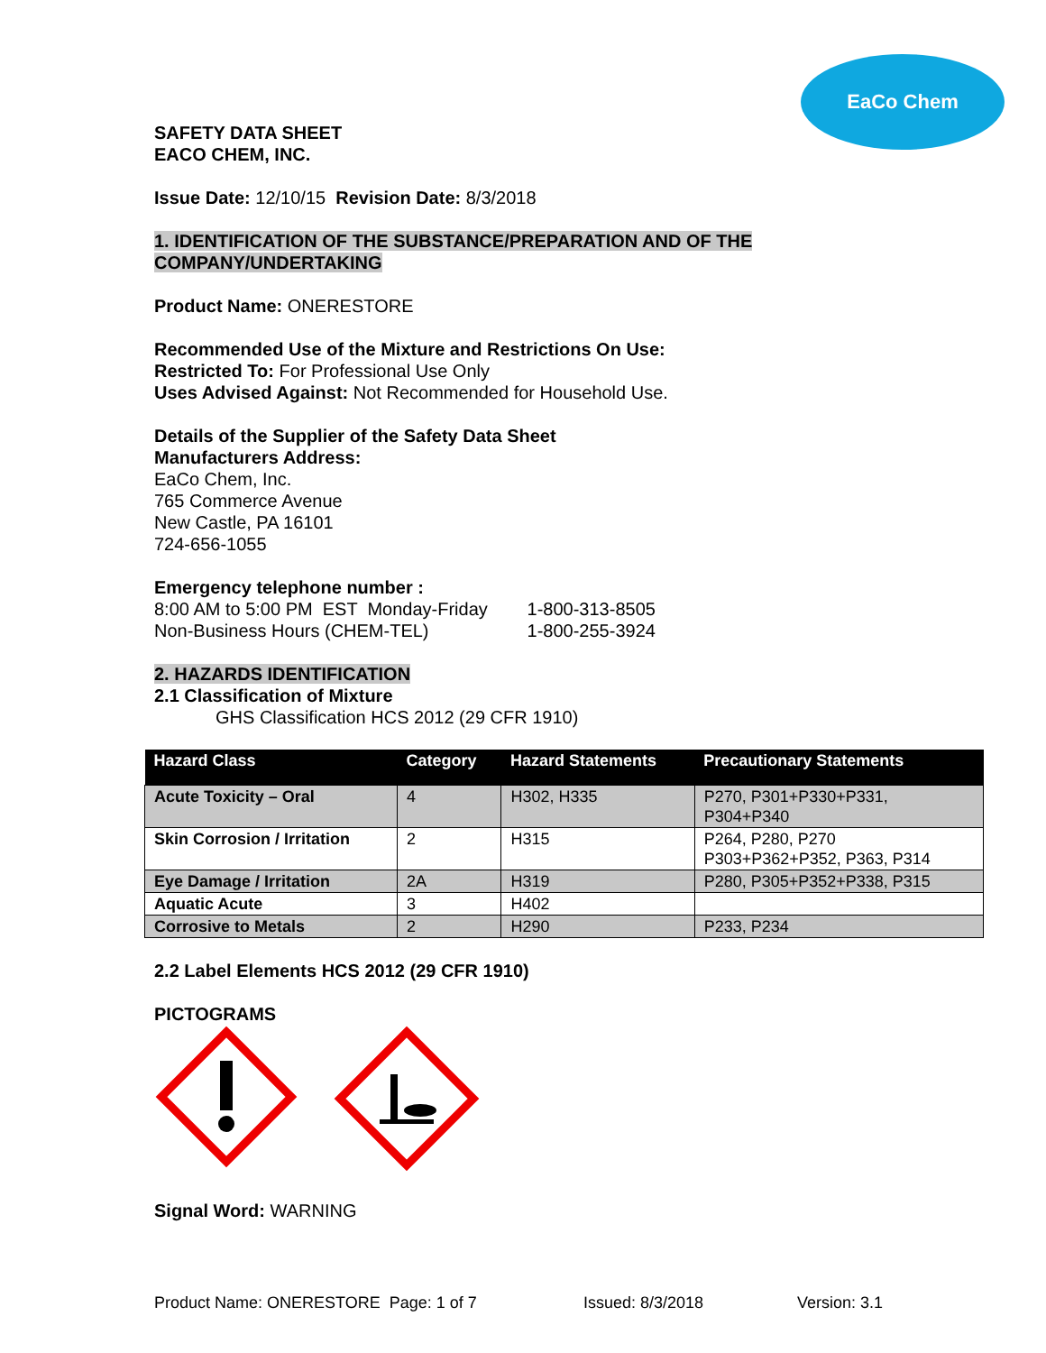EaCo Chem
SAFETY DATA SHEET
EACO CHEM, INC.
Issue Date: 12/10/15 Revision Date: 8/3/2018
1. IDENTIFICATION OF THE SUBSTANCE/PREPARATION AND OF THE COMPANY/UNDERTAKING
Product Name: ONERESTORE
Recommended Use of the Mixture and Restrictions On Use:
Restricted To: For Professional Use Only
Uses Advised Against: Not Recommended for Household Use.
Details of the Supplier of the Safety Data Sheet
Manufacturers Address:
EaCo Chem, Inc.
765 Commerce Avenue
New Castle, PA 16101
724-656-1055
Emergency telephone number :
8:00 AM to 5:00 PM EST Monday-Friday 1-800-313-8505
Non-Business Hours (CHEM-TEL) 1-800-255-3924
2. HAZARDS IDENTIFICATION
2.1 Classification of Mixture
GHS Classification HCS 2012 (29 CFR 1910)
| Hazard Class | Category | Hazard Statements | Precautionary Statements |
| --- | --- | --- | --- |
| Acute Toxicity – Oral | 4 | H302, H335 | P270, P301+P330+P331, P304+P340 |
| Skin Corrosion / Irritation | 2 | H315 | P264, P280, P270 P303+P362+P352, P363, P314 |
| Eye Damage / Irritation | 2A | H319 | P280, P305+P352+P338, P315 |
| Aquatic Acute | 3 | H402 | |
| Corrosive to Metals | 2 | H290 | P233, P234 |
2.2 Label Elements HCS 2012 (29 CFR 1910)
PICTOGRAMS
Signal Word: WARNING
Product Name: ONERESTORE Page: 1 of 7 Issued: 8/3/2018 Version: 3.1